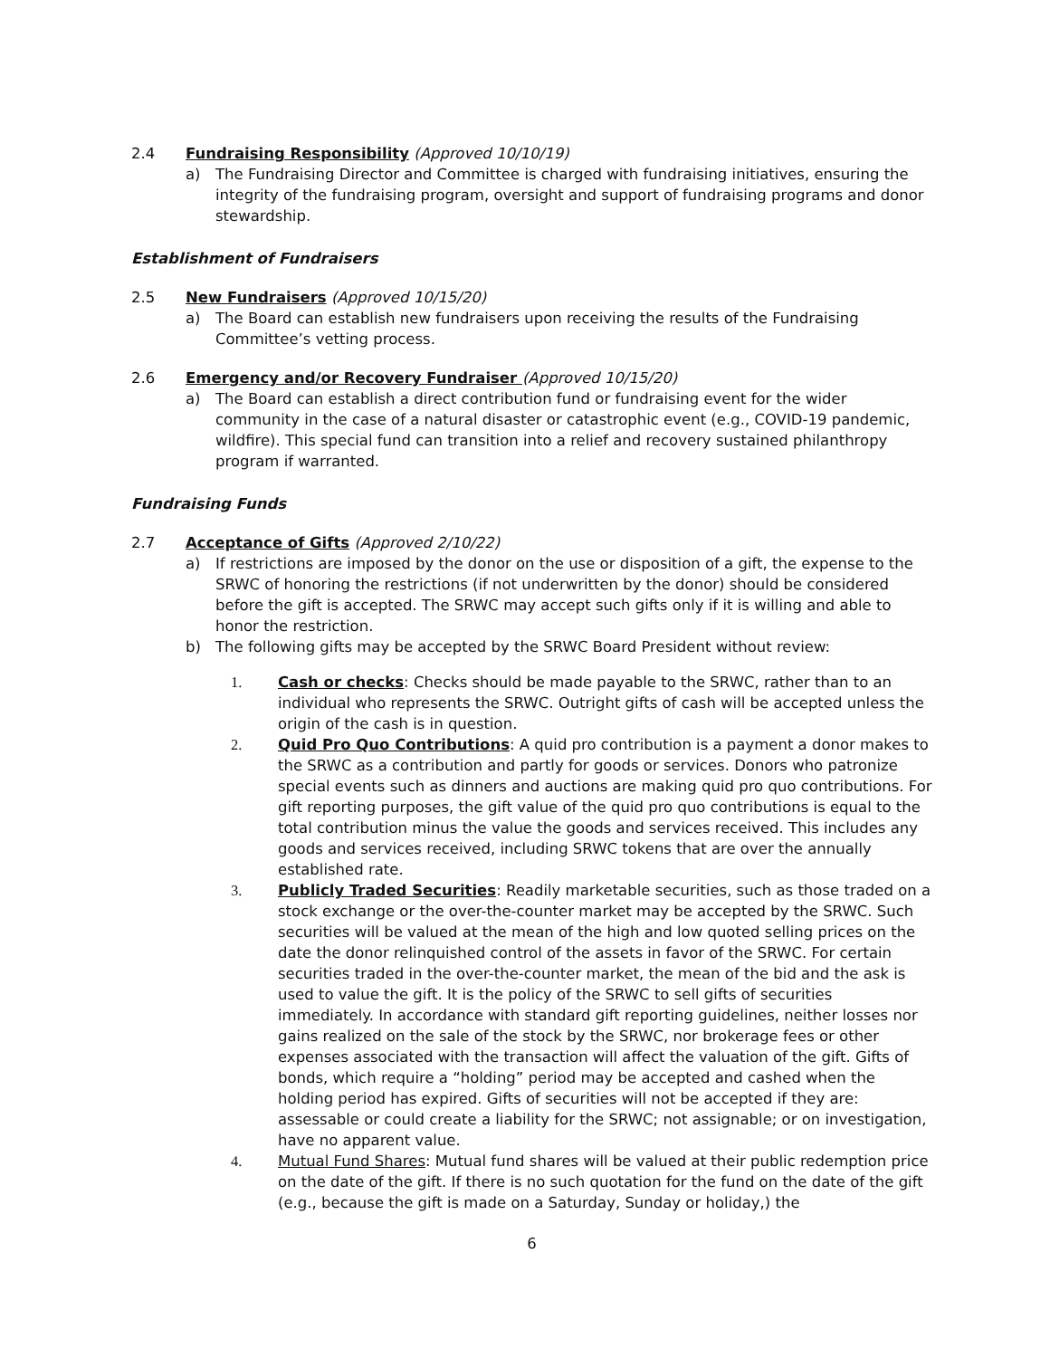2.4 Fundraising Responsibility (Approved 10/10/19)
a) The Fundraising Director and Committee is charged with fundraising initiatives, ensuring the integrity of the fundraising program, oversight and support of fundraising programs and donor stewardship.
Establishment of Fundraisers
2.5 New Fundraisers (Approved 10/15/20)
a) The Board can establish new fundraisers upon receiving the results of the Fundraising Committee’s vetting process.
2.6 Emergency and/or Recovery Fundraiser (Approved 10/15/20)
a) The Board can establish a direct contribution fund or fundraising event for the wider community in the case of a natural disaster or catastrophic event (e.g., COVID-19 pandemic, wildfire). This special fund can transition into a relief and recovery sustained philanthropy program if warranted.
Fundraising Funds
2.7 Acceptance of Gifts (Approved 2/10/22)
a) If restrictions are imposed by the donor on the use or disposition of a gift, the expense to the SRWC of honoring the restrictions (if not underwritten by the donor) should be considered before the gift is accepted. The SRWC may accept such gifts only if it is willing and able to honor the restriction.
b) The following gifts may be accepted by the SRWC Board President without review:
1. Cash or checks: Checks should be made payable to the SRWC, rather than to an individual who represents the SRWC. Outright gifts of cash will be accepted unless the origin of the cash is in question.
2. Quid Pro Quo Contributions: A quid pro contribution is a payment a donor makes to the SRWC as a contribution and partly for goods or services. Donors who patronize special events such as dinners and auctions are making quid pro quo contributions. For gift reporting purposes, the gift value of the quid pro quo contributions is equal to the total contribution minus the value the goods and services received. This includes any goods and services received, including SRWC tokens that are over the annually established rate.
3. Publicly Traded Securities: Readily marketable securities, such as those traded on a stock exchange or the over-the-counter market may be accepted by the SRWC. Such securities will be valued at the mean of the high and low quoted selling prices on the date the donor relinquished control of the assets in favor of the SRWC. For certain securities traded in the over-the-counter market, the mean of the bid and the ask is used to value the gift. It is the policy of the SRWC to sell gifts of securities immediately. In accordance with standard gift reporting guidelines, neither losses nor gains realized on the sale of the stock by the SRWC, nor brokerage fees or other expenses associated with the transaction will affect the valuation of the gift. Gifts of bonds, which require a “holding” period may be accepted and cashed when the holding period has expired. Gifts of securities will not be accepted if they are: assessable or could create a liability for the SRWC; not assignable; or on investigation, have no apparent value.
4. Mutual Fund Shares: Mutual fund shares will be valued at their public redemption price on the date of the gift. If there is no such quotation for the fund on the date of the gift (e.g., because the gift is made on a Saturday, Sunday or holiday,) the
6